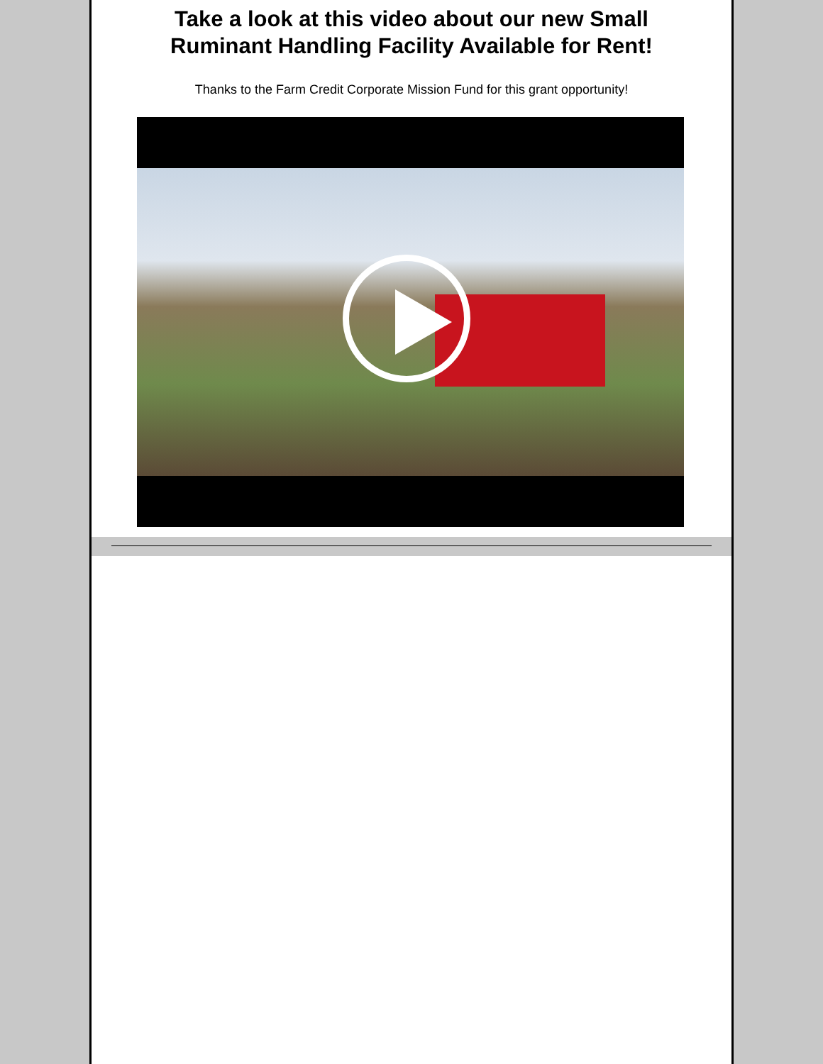Take a look at this video about our new Small
Ruminant Handling Facility Available for Rent!
Thanks to the Farm Credit Corporate Mission Fund for this grant opportunity!